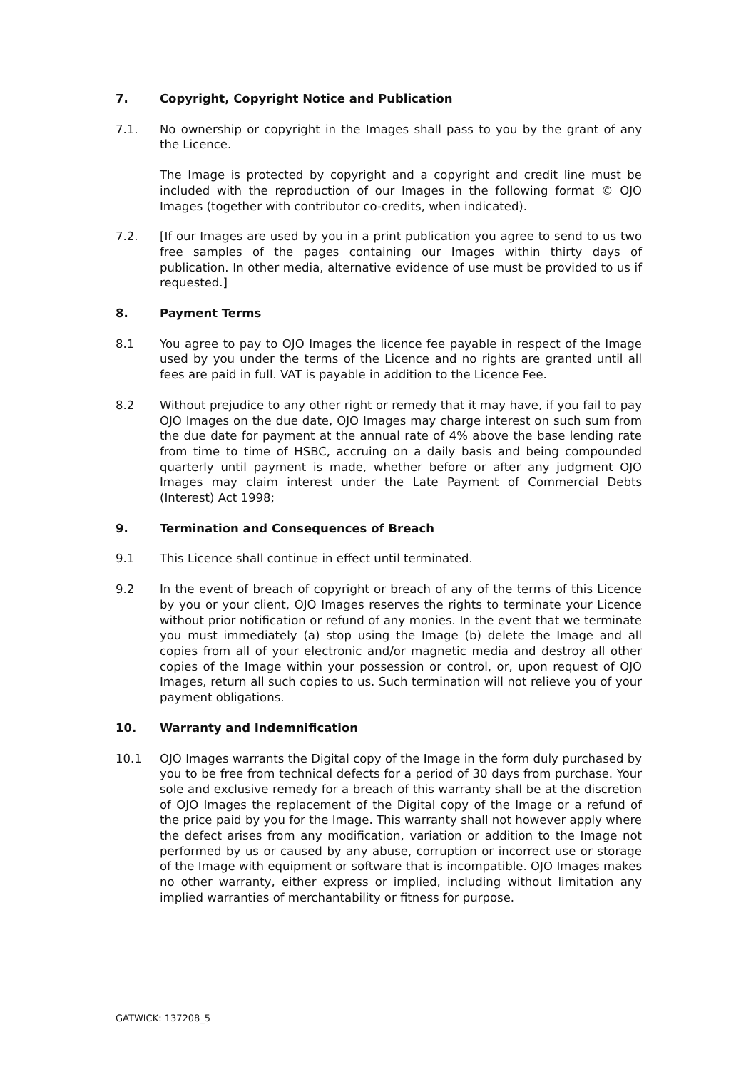7. Copyright, Copyright Notice and Publication
7.1. No ownership or copyright in the Images shall pass to you by the grant of any the Licence.
The Image is protected by copyright and a copyright and credit line must be included with the reproduction of our Images in the following format © OJO Images (together with contributor co-credits, when indicated).
7.2. [If our Images are used by you in a print publication you agree to send to us two free samples of the pages containing our Images within thirty days of publication. In other media, alternative evidence of use must be provided to us if requested.]
8. Payment Terms
8.1 You agree to pay to OJO Images the licence fee payable in respect of the Image used by you under the terms of the Licence and no rights are granted until all fees are paid in full. VAT is payable in addition to the Licence Fee.
8.2 Without prejudice to any other right or remedy that it may have, if you fail to pay OJO Images on the due date, OJO Images may charge interest on such sum from the due date for payment at the annual rate of 4% above the base lending rate from time to time of HSBC, accruing on a daily basis and being compounded quarterly until payment is made, whether before or after any judgment OJO Images may claim interest under the Late Payment of Commercial Debts (Interest) Act 1998;
9. Termination and Consequences of Breach
9.1 This Licence shall continue in effect until terminated.
9.2 In the event of breach of copyright or breach of any of the terms of this Licence by you or your client, OJO Images reserves the rights to terminate your Licence without prior notification or refund of any monies. In the event that we terminate you must immediately (a) stop using the Image (b) delete the Image and all copies from all of your electronic and/or magnetic media and destroy all other copies of the Image within your possession or control, or, upon request of OJO Images, return all such copies to us. Such termination will not relieve you of your payment obligations.
10. Warranty and Indemnification
10.1 OJO Images warrants the Digital copy of the Image in the form duly purchased by you to be free from technical defects for a period of 30 days from purchase. Your sole and exclusive remedy for a breach of this warranty shall be at the discretion of OJO Images the replacement of the Digital copy of the Image or a refund of the price paid by you for the Image. This warranty shall not however apply where the defect arises from any modification, variation or addition to the Image not performed by us or caused by any abuse, corruption or incorrect use or storage of the Image with equipment or software that is incompatible. OJO Images makes no other warranty, either express or implied, including without limitation any implied warranties of merchantability or fitness for purpose.
GATWICK: 137208_5